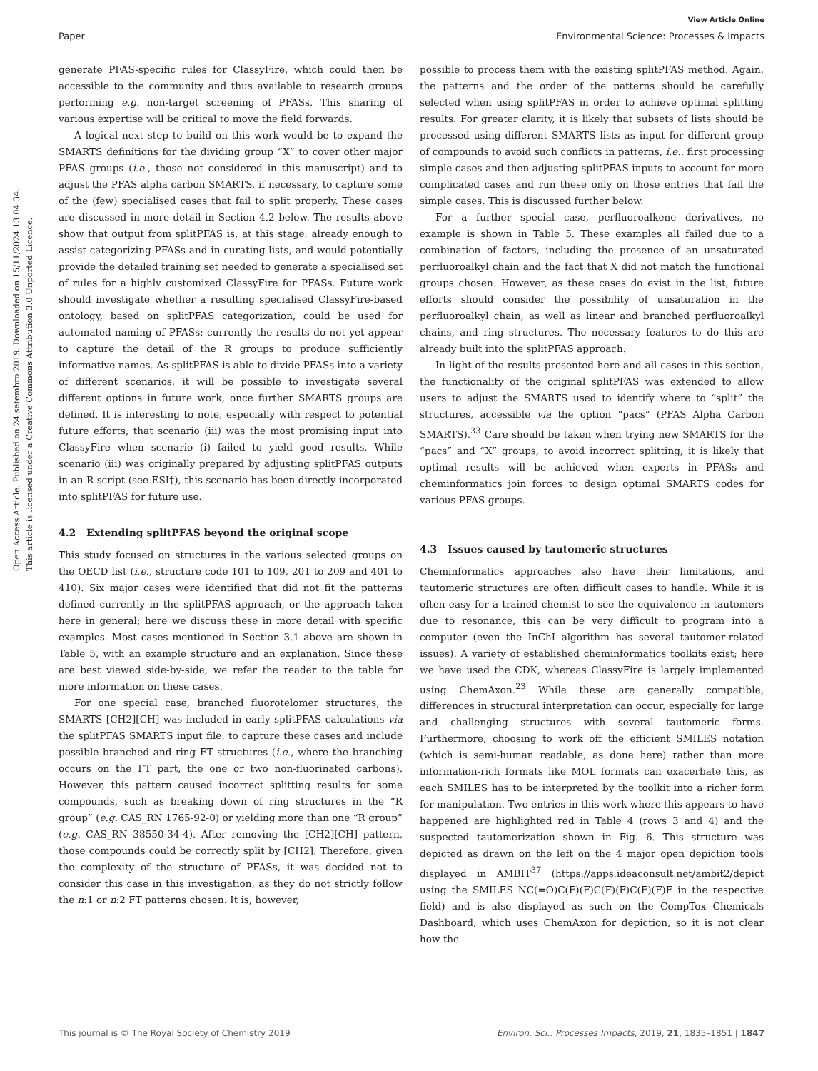View Article Online
Paper Environmental Science: Processes & Impacts
Open Access Article. Published on 24 setembro 2019. Downloaded on 15/11/2024 13:04:34.
This article is licensed under a Creative Commons Attribution 3.0 Unported Licence.
generate PFAS-specific rules for ClassyFire, which could then be accessible to the community and thus available to research groups performing e.g. non-target screening of PFASs. This sharing of various expertise will be critical to move the field forwards.
A logical next step to build on this work would be to expand the SMARTS definitions for the dividing group “X” to cover other major PFAS groups (i.e., those not considered in this manuscript) and to adjust the PFAS alpha carbon SMARTS, if necessary, to capture some of the (few) specialised cases that fail to split properly. These cases are discussed in more detail in Section 4.2 below. The results above show that output from splitPFAS is, at this stage, already enough to assist categorizing PFASs and in curating lists, and would potentially provide the detailed training set needed to generate a specialised set of rules for a highly customized ClassyFire for PFASs. Future work should investigate whether a resulting specialised ClassyFire-based ontology, based on splitPFAS categorization, could be used for automated naming of PFASs; currently the results do not yet appear to capture the detail of the R groups to produce sufficiently informative names. As splitPFAS is able to divide PFASs into a variety of different scenarios, it will be possible to investigate several different options in future work, once further SMARTS groups are defined. It is interesting to note, especially with respect to potential future efforts, that scenario (iii) was the most promising input into ClassyFire when scenario (i) failed to yield good results. While scenario (iii) was originally prepared by adjusting splitPFAS outputs in an R script (see ESI†), this scenario has been directly incorporated into splitPFAS for future use.
4.2 Extending splitPFAS beyond the original scope
This study focused on structures in the various selected groups on the OECD list (i.e., structure code 101 to 109, 201 to 209 and 401 to 410). Six major cases were identified that did not fit the patterns defined currently in the splitPFAS approach, or the approach taken here in general; here we discuss these in more detail with specific examples. Most cases mentioned in Section 3.1 above are shown in Table 5, with an example structure and an explanation. Since these are best viewed side-by-side, we refer the reader to the table for more information on these cases.
For one special case, branched fluorotelomer structures, the SMARTS [CH2][CH] was included in early splitPFAS calculations via the splitPFAS SMARTS input file, to capture these cases and include possible branched and ring FT structures (i.e., where the branching occurs on the FT part, the one or two non-fluorinated carbons). However, this pattern caused incorrect splitting results for some compounds, such as breaking down of ring structures in the “R group” (e.g. CAS_RN 1765-92-0) or yielding more than one “R group” (e.g. CAS_RN 38550-34-4). After removing the [CH2][CH] pattern, those compounds could be correctly split by [CH2]. Therefore, given the complexity of the structure of PFASs, it was decided not to consider this case in this investigation, as they do not strictly follow the n:1 or n:2 FT patterns chosen. It is, however,
possible to process them with the existing splitPFAS method. Again, the patterns and the order of the patterns should be carefully selected when using splitPFAS in order to achieve optimal splitting results. For greater clarity, it is likely that subsets of lists should be processed using different SMARTS lists as input for different group of compounds to avoid such conflicts in patterns, i.e., first processing simple cases and then adjusting splitPFAS inputs to account for more complicated cases and run these only on those entries that fail the simple cases. This is discussed further below.
For a further special case, perfluoroalkene derivatives, no example is shown in Table 5. These examples all failed due to a combination of factors, including the presence of an unsaturated perfluoroalkyl chain and the fact that X did not match the functional groups chosen. However, as these cases do exist in the list, future efforts should consider the possibility of unsaturation in the perfluoroalkyl chain, as well as linear and branched perfluoroalkyl chains, and ring structures. The necessary features to do this are already built into the splitPFAS approach.
In light of the results presented here and all cases in this section, the functionality of the original splitPFAS was extended to allow users to adjust the SMARTS used to identify where to “split” the structures, accessible via the option “pacs” (PFAS Alpha Carbon SMARTS).<sup>33</sup> Care should be taken when trying new SMARTS for the “pacs” and “X” groups, to avoid incorrect splitting, it is likely that optimal results will be achieved when experts in PFASs and cheminformatics join forces to design optimal SMARTS codes for various PFAS groups.
4.3 Issues caused by tautomeric structures
Cheminformatics approaches also have their limitations, and tautomeric structures are often difficult cases to handle. While it is often easy for a trained chemist to see the equivalence in tautomers due to resonance, this can be very difficult to program into a computer (even the InChI algorithm has several tautomer-related issues). A variety of established cheminformatics toolkits exist; here we have used the CDK, whereas ClassyFire is largely implemented using ChemAxon.<sup>23</sup> While these are generally compatible, differences in structural interpretation can occur, especially for large and challenging structures with several tautomeric forms. Furthermore, choosing to work off the efficient SMILES notation (which is semi-human readable, as done here) rather than more information-rich formats like MOL formats can exacerbate this, as each SMILES has to be interpreted by the toolkit into a richer form for manipulation. Two entries in this work where this appears to have happened are highlighted red in Table 4 (rows 3 and 4) and the suspected tautomerization shown in Fig. 6. This structure was depicted as drawn on the left on the 4 major open depiction tools displayed in AMBIT<sup>37</sup> (https://apps.ideaconsult.net/ambit2/depict using the SMILES NC(=O)C(F)(F)C(F)(F)C(F)(F)F in the respective field) and is also displayed as such on the CompTox Chemicals Dashboard, which uses ChemAxon for depiction, so it is not clear how the
This journal is © The Royal Society of Chemistry 2019 Environ. Sci.: Processes Impacts, 2019, 21, 1835–1851 | 1847